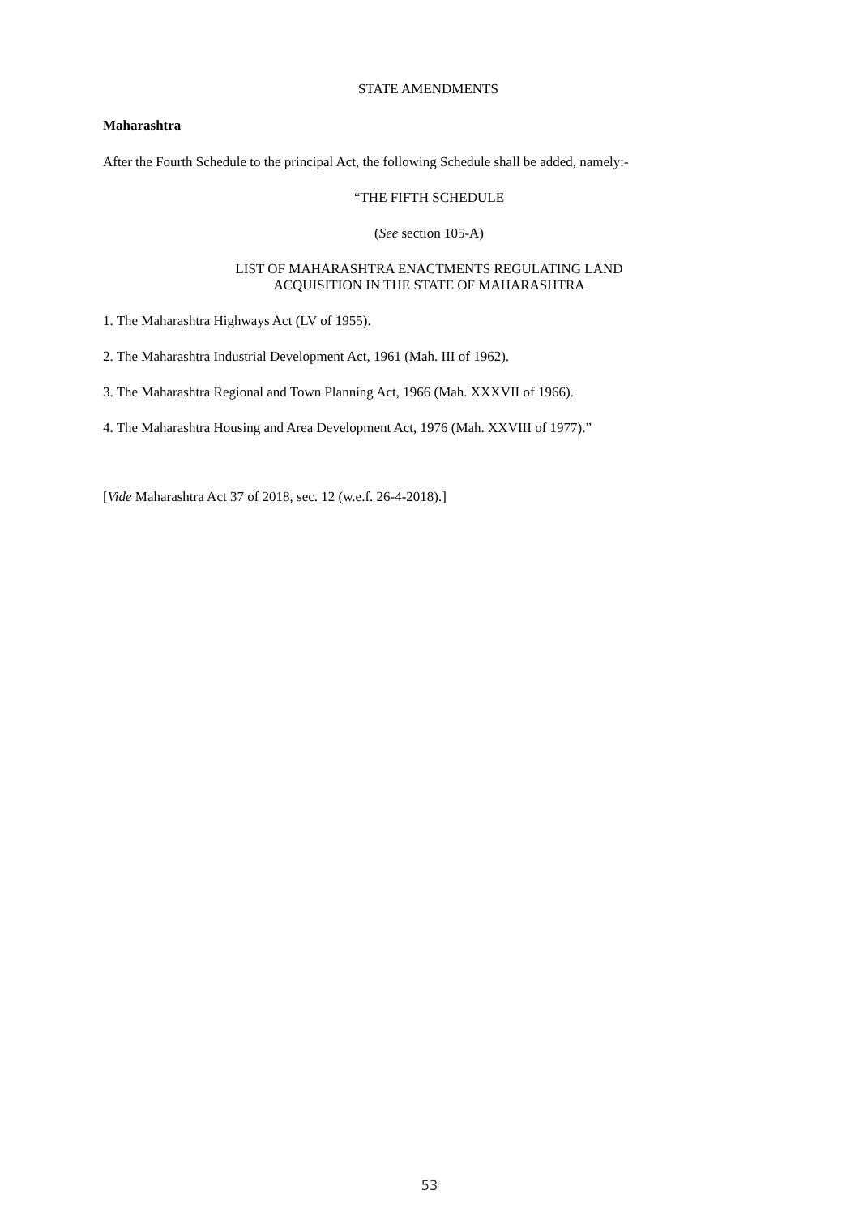STATE AMENDMENTS
Maharashtra
After the Fourth Schedule to the principal Act, the following Schedule shall be added, namely:-
“THE FIFTH SCHEDULE
(See section 105-A)
LIST OF MAHARASHTRA ENACTMENTS REGULATING LAND
ACQUISITION IN THE STATE OF MAHARASHTRA
1. The Maharashtra Highways Act (LV of 1955).
2. The Maharashtra Industrial Development Act, 1961 (Mah. III of 1962).
3. The Maharashtra Regional and Town Planning Act, 1966 (Mah. XXXVII of 1966).
4. The Maharashtra Housing and Area Development Act, 1976 (Mah. XXVIII of 1977).”
[Vide Maharashtra Act 37 of 2018, sec. 12 (w.e.f. 26-4-2018).]
53